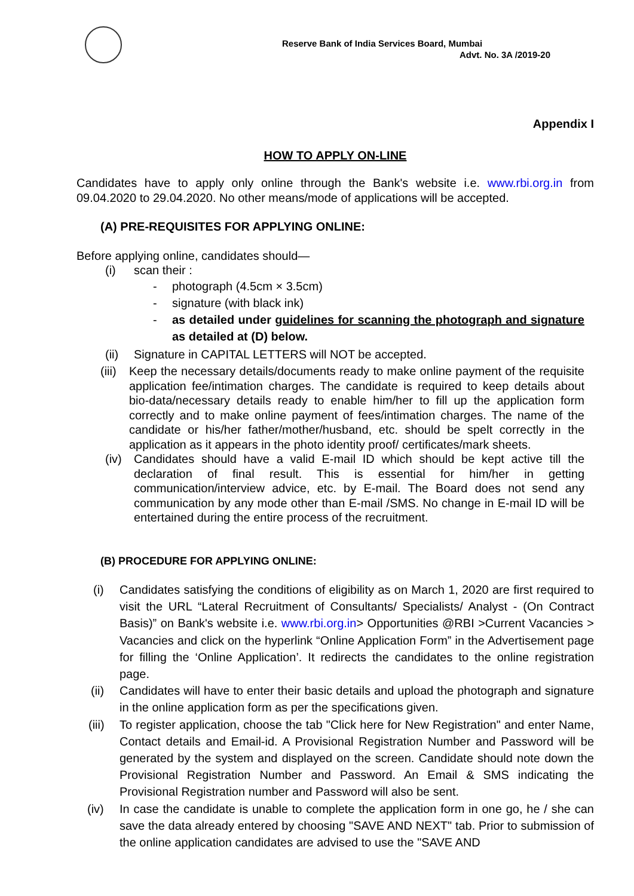Reserve Bank of India Services Board, Mumbai
Advt. No. 3A /2019-20
Appendix I
HOW TO APPLY ON-LINE
Candidates have to apply only online through the Bank's website i.e. www.rbi.org.in from 09.04.2020 to 29.04.2020. No other means/mode of applications will be accepted.
(A) PRE-REQUISITES FOR APPLYING ONLINE:
Before applying online, candidates should—
(i) scan their :
- photograph (4.5cm × 3.5cm)
- signature (with black ink)
- as detailed under guidelines for scanning the photograph and signature as detailed at (D) below.
(ii) Signature in CAPITAL LETTERS will NOT be accepted.
(iii) Keep the necessary details/documents ready to make online payment of the requisite application fee/intimation charges. The candidate is required to keep details about bio-data/necessary details ready to enable him/her to fill up the application form correctly and to make online payment of fees/intimation charges. The name of the candidate or his/her father/mother/husband, etc. should be spelt correctly in the application as it appears in the photo identity proof/ certificates/mark sheets.
(iv) Candidates should have a valid E-mail ID which should be kept active till the declaration of final result. This is essential for him/her in getting communication/interview advice, etc. by E-mail. The Board does not send any communication by any mode other than E-mail /SMS. No change in E-mail ID will be entertained during the entire process of the recruitment.
(B) PROCEDURE FOR APPLYING ONLINE:
(i) Candidates satisfying the conditions of eligibility as on March 1, 2020 are first required to visit the URL “Lateral Recruitment of Consultants/ Specialists/ Analyst - (On Contract Basis)” on Bank's website i.e. www.rbi.org.in> Opportunities @RBI >Current Vacancies > Vacancies and click on the hyperlink “Online Application Form” in the Advertisement page for filling the ‘Online Application’. It redirects the candidates to the online registration page.
(ii) Candidates will have to enter their basic details and upload the photograph and signature in the online application form as per the specifications given.
(iii) To register application, choose the tab "Click here for New Registration" and enter Name, Contact details and Email-id. A Provisional Registration Number and Password will be generated by the system and displayed on the screen. Candidate should note down the Provisional Registration Number and Password. An Email & SMS indicating the Provisional Registration number and Password will also be sent.
(iv) In case the candidate is unable to complete the application form in one go, he / she can save the data already entered by choosing "SAVE AND NEXT" tab. Prior to submission of the online application candidates are advised to use the "SAVE AND